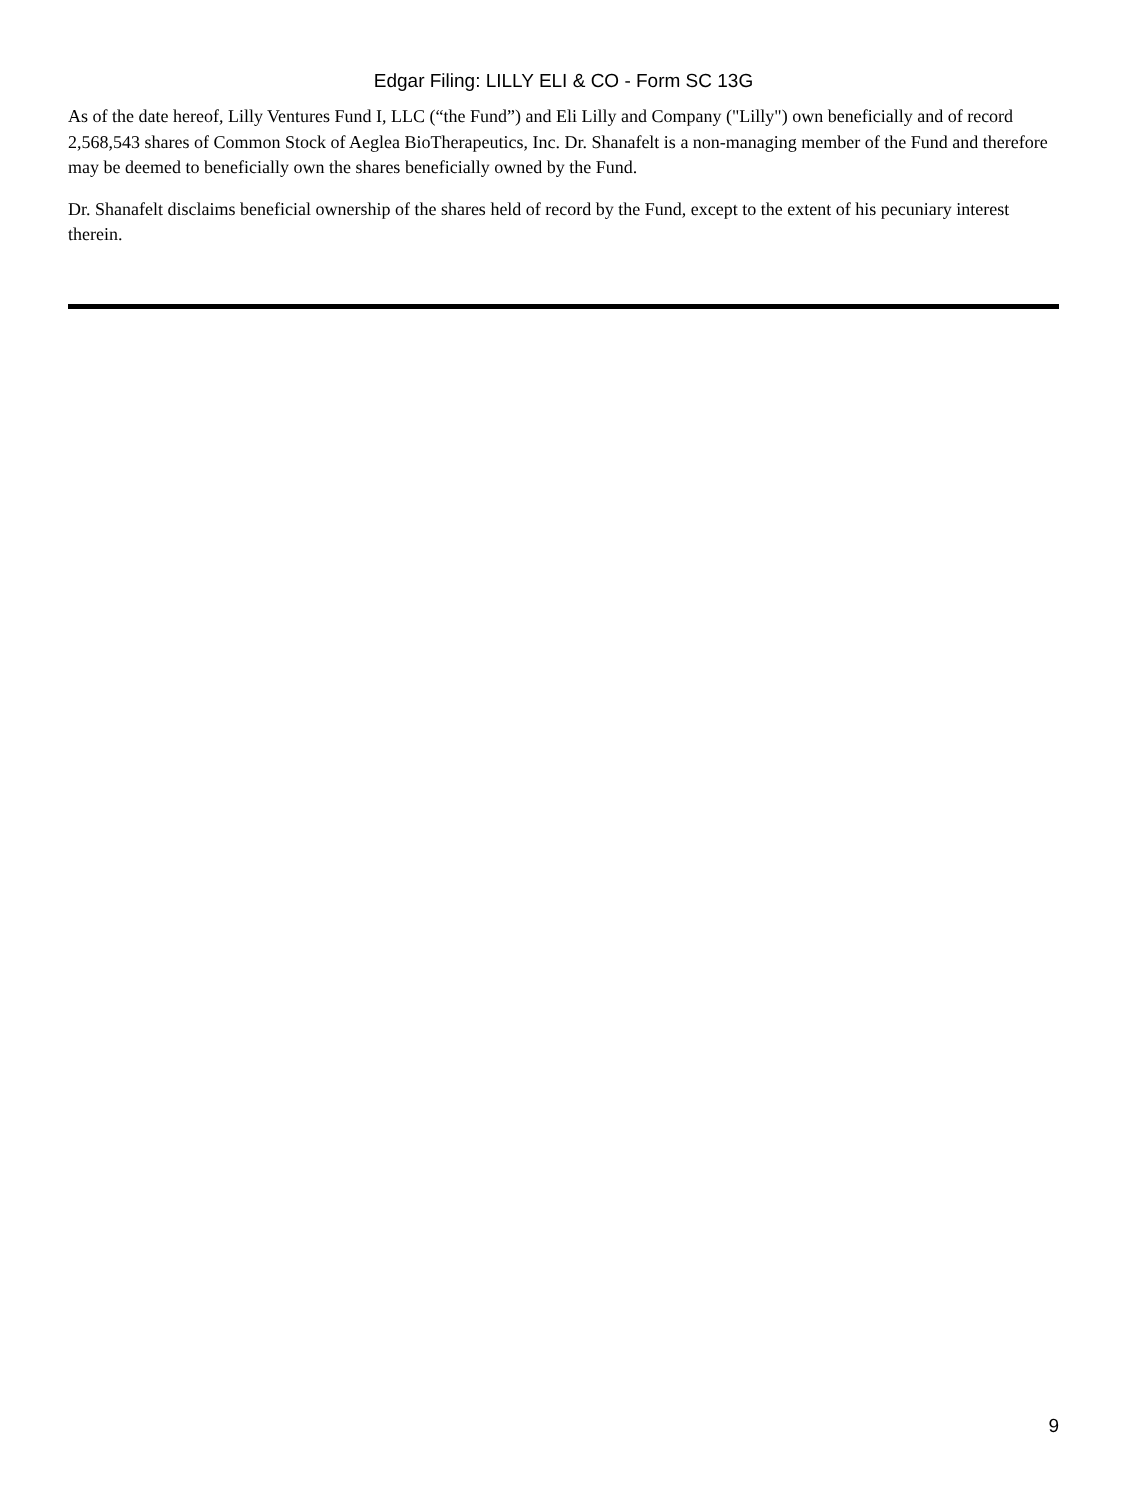Edgar Filing: LILLY ELI & CO - Form SC 13G
As of the date hereof, Lilly Ventures Fund I, LLC (“the Fund”) and Eli Lilly and Company ("Lilly") own beneficially and of record 2,568,543 shares of Common Stock of Aeglea BioTherapeutics, Inc. Dr. Shanafelt is a non-managing member of the Fund and therefore may be deemed to beneficially own the shares beneficially owned by the Fund.
Dr. Shanafelt disclaims beneficial ownership of the shares held of record by the Fund, except to the extent of his pecuniary interest therein.
9